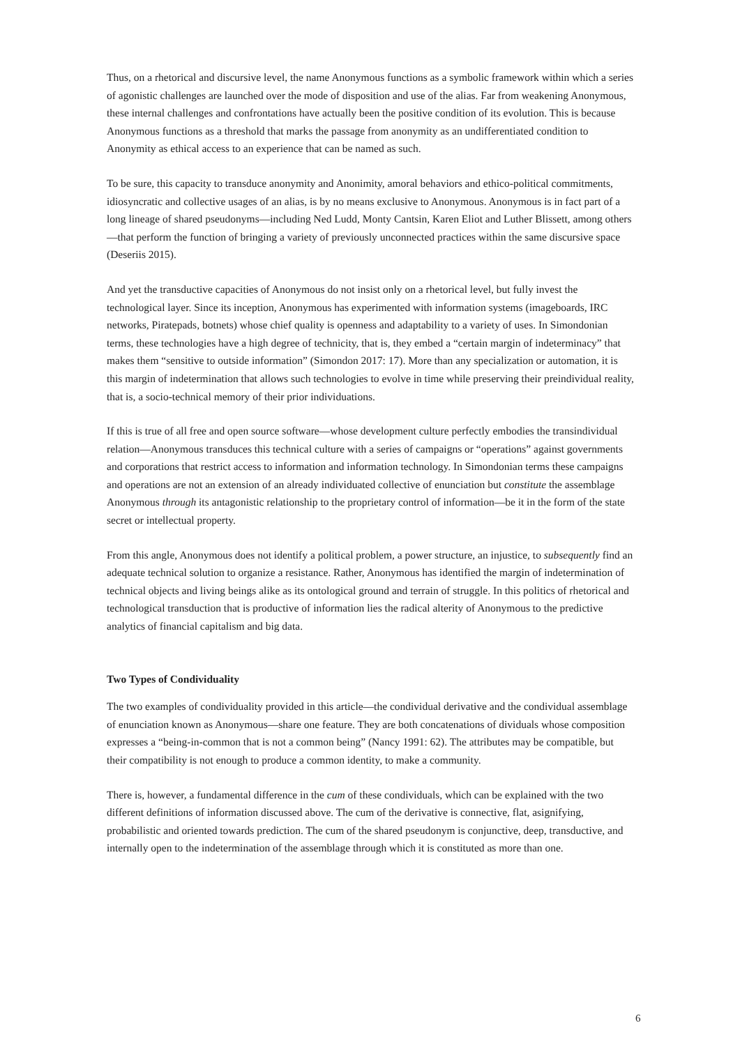Thus, on a rhetorical and discursive level, the name Anonymous functions as a symbolic framework within which a series of agonistic challenges are launched over the mode of disposition and use of the alias. Far from weakening Anonymous, these internal challenges and confrontations have actually been the positive condition of its evolution. This is because Anonymous functions as a threshold that marks the passage from anonymity as an undifferentiated condition to Anonymity as ethical access to an experience that can be named as such.
To be sure, this capacity to transduce anonymity and Anonimity, amoral behaviors and ethico-political commitments, idiosyncratic and collective usages of an alias, is by no means exclusive to Anonymous. Anonymous is in fact part of a long lineage of shared pseudonyms—including Ned Ludd, Monty Cantsin, Karen Eliot and Luther Blissett, among others—that perform the function of bringing a variety of previously unconnected practices within the same discursive space (Deseriis 2015).
And yet the transductive capacities of Anonymous do not insist only on a rhetorical level, but fully invest the technological layer. Since its inception, Anonymous has experimented with information systems (imageboards, IRC networks, Piratepads, botnets) whose chief quality is openness and adaptability to a variety of uses. In Simondonian terms, these technologies have a high degree of technicity, that is, they embed a “certain margin of indeterminacy” that makes them “sensitive to outside information” (Simondon 2017: 17). More than any specialization or automation, it is this margin of indetermination that allows such technologies to evolve in time while preserving their preindividual reality, that is, a socio-technical memory of their prior individuations.
If this is true of all free and open source software—whose development culture perfectly embodies the transindividual relation—Anonymous transduces this technical culture with a series of campaigns or “operations” against governments and corporations that restrict access to information and information technology. In Simondonian terms these campaigns and operations are not an extension of an already individuated collective of enunciation but constitute the assemblage Anonymous through its antagonistic relationship to the proprietary control of information—be it in the form of the state secret or intellectual property.
From this angle, Anonymous does not identify a political problem, a power structure, an injustice, to subsequently find an adequate technical solution to organize a resistance. Rather, Anonymous has identified the margin of indetermination of technical objects and living beings alike as its ontological ground and terrain of struggle. In this politics of rhetorical and technological transduction that is productive of information lies the radical alterity of Anonymous to the predictive analytics of financial capitalism and big data.
Two Types of Condividuality
The two examples of condividuality provided in this article—the condividual derivative and the condividual assemblage of enunciation known as Anonymous—share one feature. They are both concatenations of dividuals whose composition expresses a “being-in-common that is not a common being” (Nancy 1991: 62). The attributes may be compatible, but their compatibility is not enough to produce a common identity, to make a community.
There is, however, a fundamental difference in the cum of these condividuals, which can be explained with the two different definitions of information discussed above. The cum of the derivative is connective, flat, asignifying, probabilistic and oriented towards prediction. The cum of the shared pseudonym is conjunctive, deep, transductive, and internally open to the indetermination of the assemblage through which it is constituted as more than one.
6